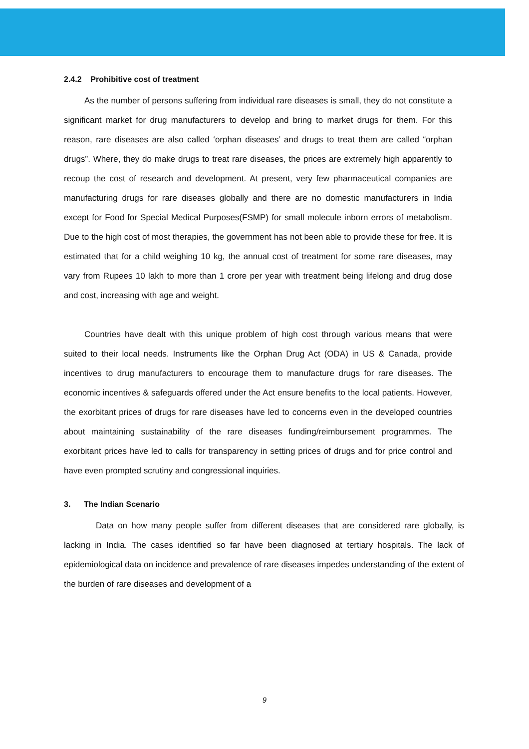2.4.2 Prohibitive cost of treatment
As the number of persons suffering from individual rare diseases is small, they do not constitute a significant market for drug manufacturers to develop and bring to market drugs for them. For this reason, rare diseases are also called ‘orphan diseases’ and drugs to treat them are called “orphan drugs”. Where, they do make drugs to treat rare diseases, the prices are extremely high apparently to recoup the cost of research and development. At present, very few pharmaceutical companies are manufacturing drugs for rare diseases globally and there are no domestic manufacturers in India except for Food for Special Medical Purposes(FSMP) for small molecule inborn errors of metabolism. Due to the high cost of most therapies, the government has not been able to provide these for free. It is estimated that for a child weighing 10 kg, the annual cost of treatment for some rare diseases, may vary from Rupees 10 lakh to more than 1 crore per year with treatment being lifelong and drug dose and cost, increasing with age and weight.
Countries have dealt with this unique problem of high cost through various means that were suited to their local needs. Instruments like the Orphan Drug Act (ODA) in US & Canada, provide incentives to drug manufacturers to encourage them to manufacture drugs for rare diseases. The economic incentives & safeguards offered under the Act ensure benefits to the local patients. However, the exorbitant prices of drugs for rare diseases have led to concerns even in the developed countries about maintaining sustainability of the rare diseases funding/reimbursement programmes. The exorbitant prices have led to calls for transparency in setting prices of drugs and for price control and have even prompted scrutiny and congressional inquiries.
3. The Indian Scenario
Data on how many people suffer from different diseases that are considered rare globally, is lacking in India. The cases identified so far have been diagnosed at tertiary hospitals. The lack of epidemiological data on incidence and prevalence of rare diseases impedes understanding of the extent of the burden of rare diseases and development of a
9